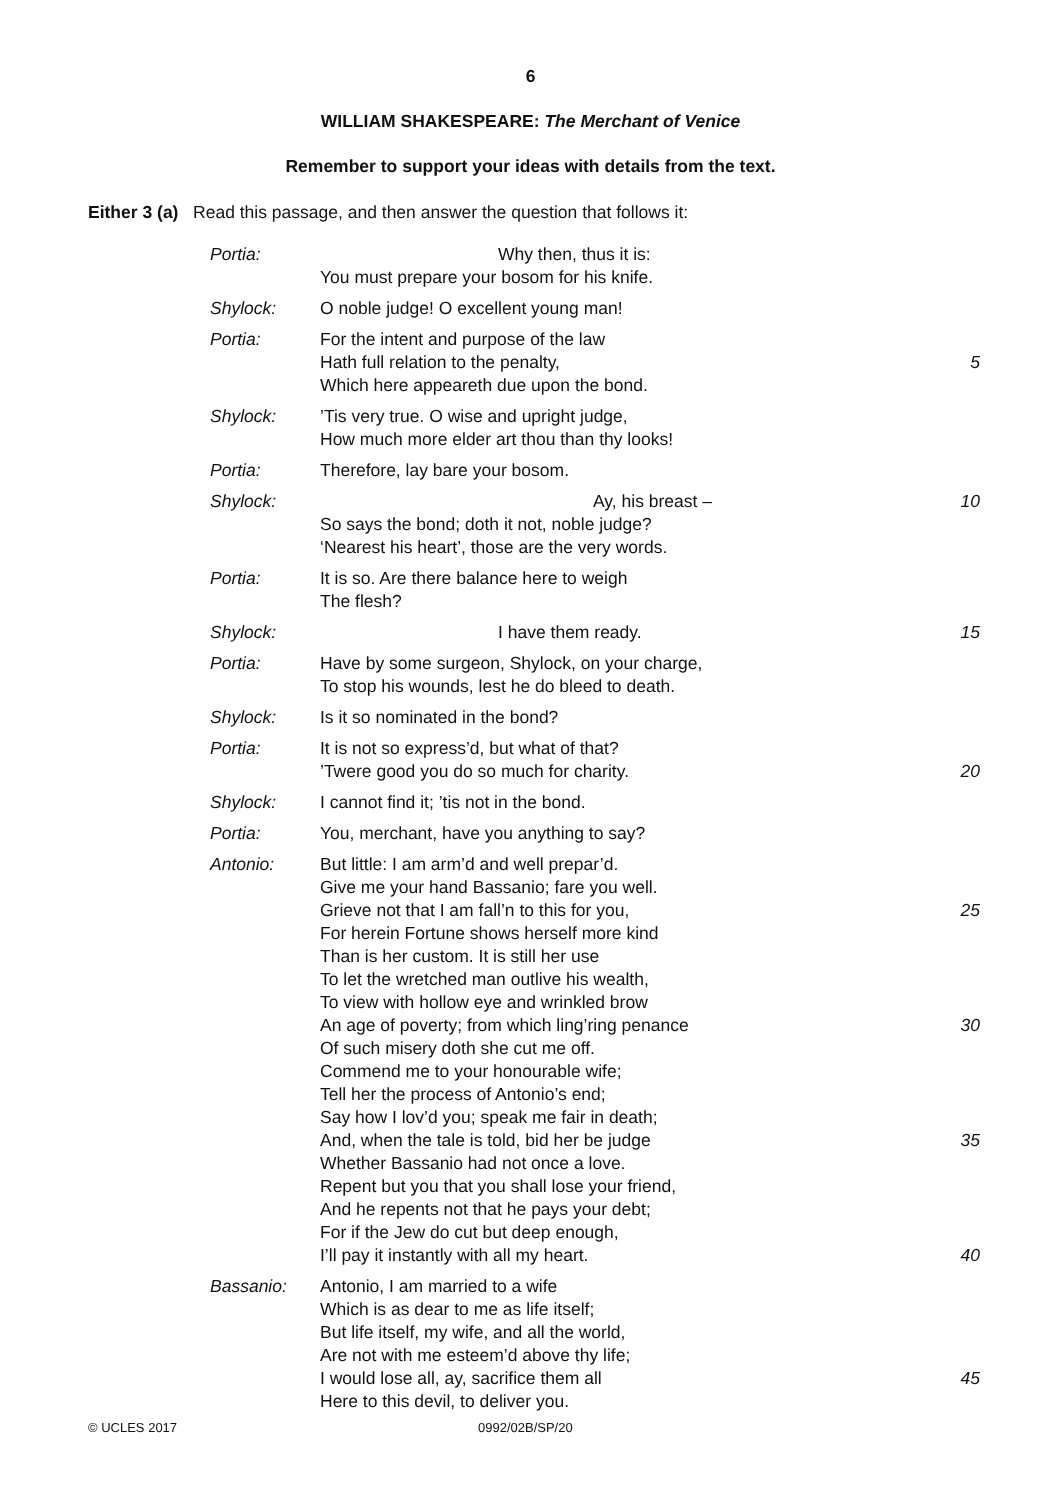6
WILLIAM SHAKESPEARE: The Merchant of Venice
Remember to support your ideas with details from the text.
Either 3 (a) Read this passage, and then answer the question that follows it:
| Portia: | Why then, thus it is: You must prepare your bosom for his knife. | |
| Shylock: | O noble judge! O excellent young man! | |
| Portia: | For the intent and purpose of the law Hath full relation to the penalty, Which here appeareth due upon the bond. | 5 |
| Shylock: | ’Tis very true. O wise and upright judge, How much more elder art thou than thy looks! | |
| Portia: | Therefore, lay bare your bosom. | |
| Shylock: | Ay, his breast – So says the bond; doth it not, noble judge? ‘Nearest his heart’, those are the very words. | 10 |
| Portia: | It is so. Are there balance here to weigh The flesh? | |
| Shylock: | I have them ready. | 15 |
| Portia: | Have by some surgeon, Shylock, on your charge, To stop his wounds, lest he do bleed to death. | |
| Shylock: | Is it so nominated in the bond? | |
| Portia: | It is not so express’d, but what of that? ’Twere good you do so much for charity. | 20 |
| Shylock: | I cannot find it; ’tis not in the bond. | |
| Portia: | You, merchant, have you anything to say? | |
| Antonio: | But little: I am arm’d and well prepar’d. Give me your hand Bassanio; fare you well. Grieve not that I am fall’n to this for you, For herein Fortune shows herself more kind Than is her custom. It is still her use To let the wretched man outlive his wealth, To view with hollow eye and wrinkled brow An age of poverty; from which ling’ring penance Of such misery doth she cut me off. Commend me to your honourable wife; Tell her the process of Antonio’s end; Say how I lov’d you; speak me fair in death; And, when the tale is told, bid her be judge Whether Bassanio had not once a love. Repent but you that you shall lose your friend, And he repents not that he pays your debt; For if the Jew do cut but deep enough, I’ll pay it instantly with all my heart. | 25 30 35 40 |
| Bassanio: | Antonio, I am married to a wife Which is as dear to me as life itself; But life itself, my wife, and all the world, Are not with me esteem’d above thy life; I would lose all, ay, sacrifice them all Here to this devil, to deliver you. | 45 |
© UCLES 2017 0992/02B/SP/20